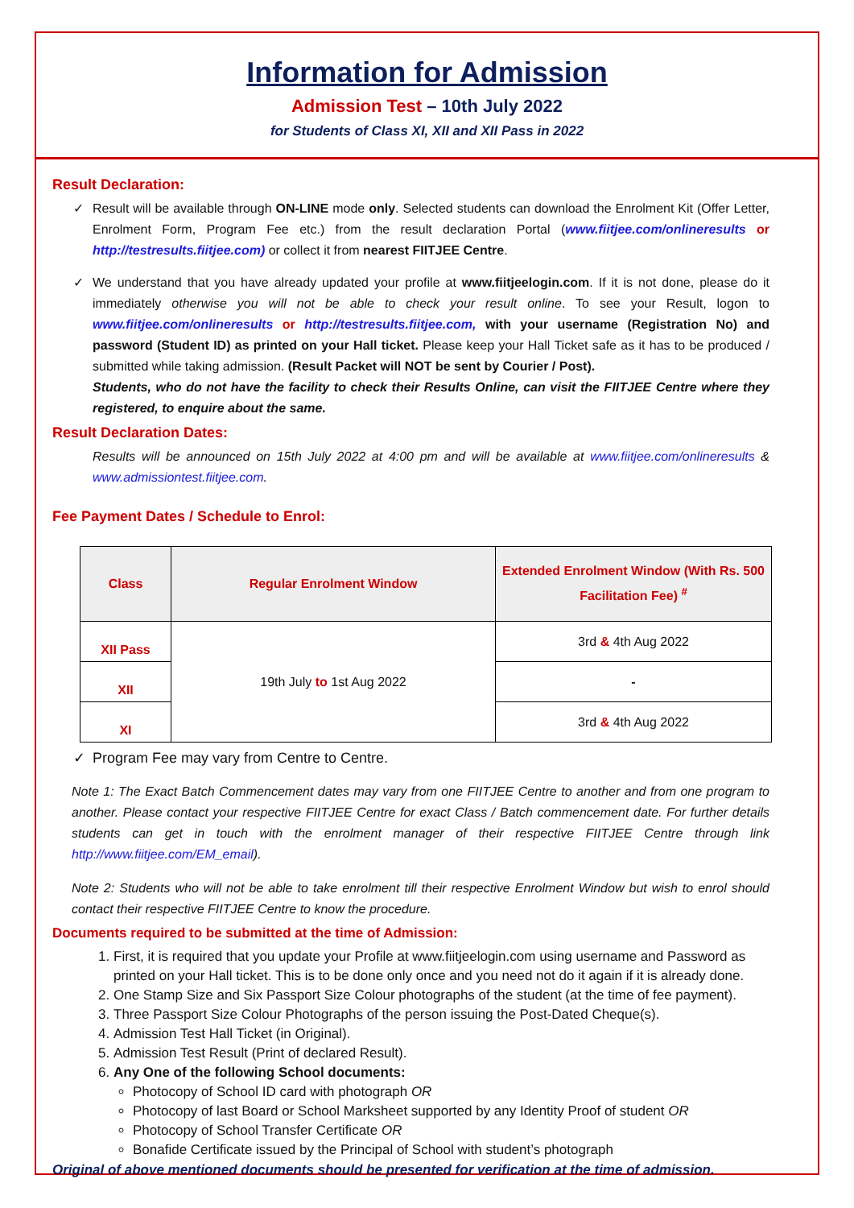Information for Admission
Admission Test – 10th July 2022
for Students of Class XI, XII and XII Pass in 2022
Result Declaration:
✓ Result will be available through ON-LINE mode only. Selected students can download the Enrolment Kit (Offer Letter, Enrolment Form, Program Fee etc.) from the result declaration Portal (www.fiitjee.com/onlineresults or http://testresults.fiitjee.com) or collect it from nearest FIITJEE Centre.
✓ We understand that you have already updated your profile at www.fiitjeelogin.com. If it is not done, please do it immediately otherwise you will not be able to check your result online. To see your Result, logon to www.fiitjee.com/onlineresults or http://testresults.fiitjee.com, with your username (Registration No) and password (Student ID) as printed on your Hall ticket. Please keep your Hall Ticket safe as it has to be produced / submitted while taking admission. (Result Packet will NOT be sent by Courier / Post).
Students, who do not have the facility to check their Results Online, can visit the FIITJEE Centre where they registered, to enquire about the same.
Result Declaration Dates:
Results will be announced on 15th July 2022 at 4:00 pm and will be available at www.fiitjee.com/onlineresults & www.admissiontest.fiitjee.com.
Fee Payment Dates / Schedule to Enrol:
| Class | Regular Enrolment Window | Extended Enrolment Window (With Rs. 500 Facilitation Fee) <sup>#</sup> |
| --- | --- | --- |
| XII Pass | 19th July to 1st Aug 2022 | 3rd & 4th Aug 2022 |
| XII | | - |
| XI | | 3rd & 4th Aug 2022 |
✓ Program Fee may vary from Centre to Centre.
Note 1: The Exact Batch Commencement dates may vary from one FIITJEE Centre to another and from one program to another. Please contact your respective FIITJEE Centre for exact Class / Batch commencement date. For further details students can get in touch with the enrolment manager of their respective FIITJEE Centre through link http://www.fiitjee.com/EM_email).
Note 2: Students who will not be able to take enrolment till their respective Enrolment Window but wish to enrol should contact their respective FIITJEE Centre to know the procedure.
Documents required to be submitted at the time of Admission:
1. First, it is required that you update your Profile at www.fiitjeelogin.com using username and Password as printed on your Hall ticket. This is to be done only once and you need not do it again if it is already done.
2. One Stamp Size and Six Passport Size Colour photographs of the student (at the time of fee payment).
3. Three Passport Size Colour Photographs of the person issuing the Post-Dated Cheque(s).
4. Admission Test Hall Ticket (in Original).
5. Admission Test Result (Print of declared Result).
6. Any One of the following School documents:
Photocopy of School ID card with photograph OR
Photocopy of last Board or School Marksheet supported by any Identity Proof of student OR
Photocopy of School Transfer Certificate OR
Bonafide Certificate issued by the Principal of School with student’s photograph
Original of above mentioned documents should be presented for verification at the time of admission.